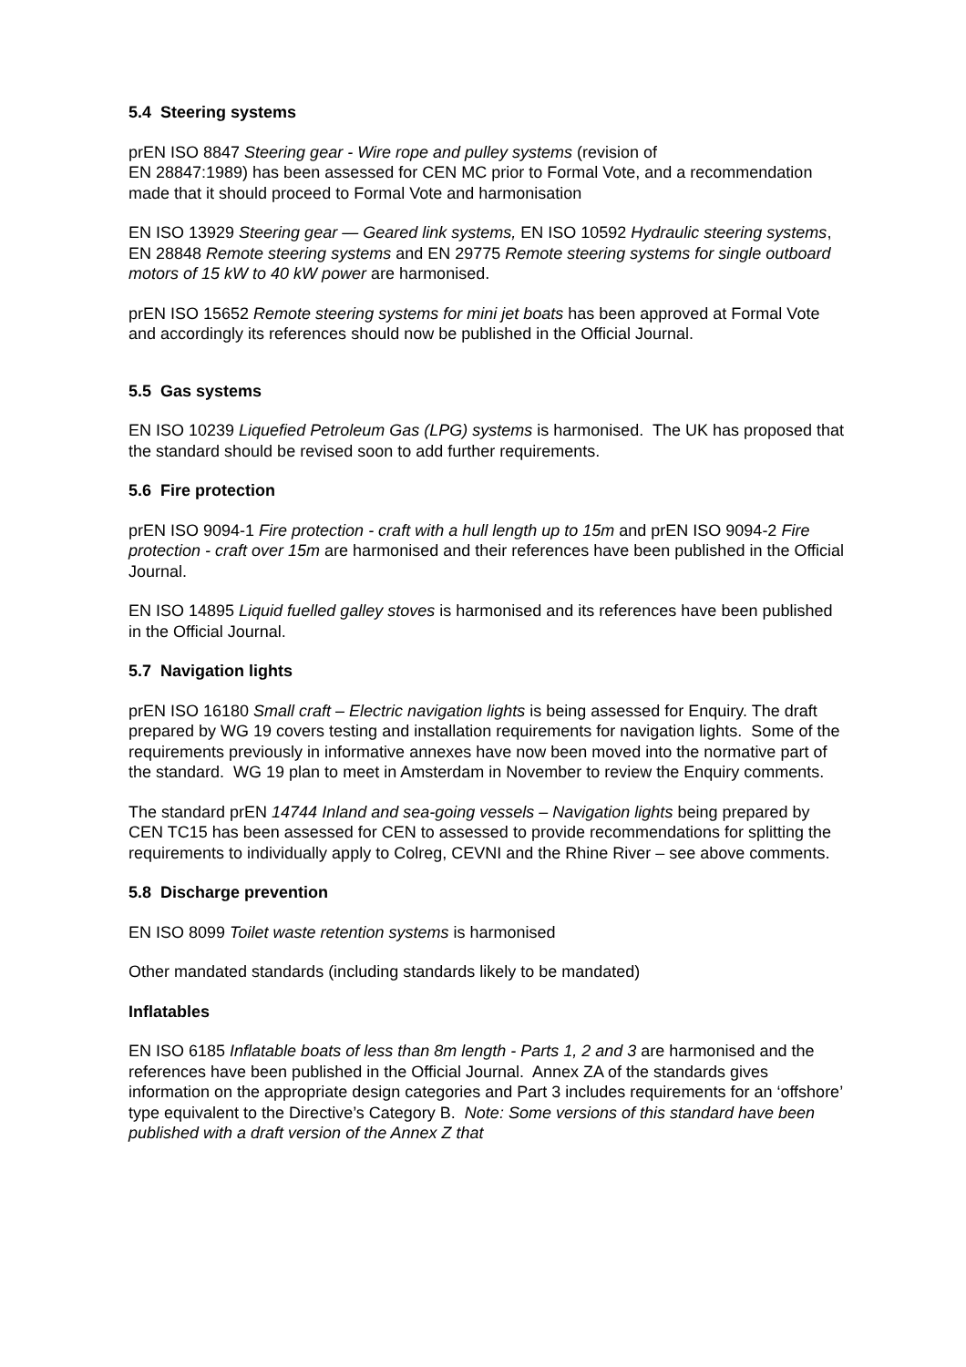5.4 Steering systems
prEN ISO 8847 Steering gear - Wire rope and pulley systems (revision of
EN 28847:1989) has been assessed for CEN MC prior to Formal Vote, and a recommendation made that it should proceed to Formal Vote and harmonisation
EN ISO 13929 Steering gear — Geared link systems, EN ISO 10592 Hydraulic steering systems, EN 28848 Remote steering systems and EN 29775 Remote steering systems for single outboard motors of 15 kW to 40 kW power are harmonised.
prEN ISO 15652 Remote steering systems for mini jet boats has been approved at Formal Vote and accordingly its references should now be published in the Official Journal.
5.5 Gas systems
EN ISO 10239 Liquefied Petroleum Gas (LPG) systems is harmonised. The UK has proposed that the standard should be revised soon to add further requirements.
5.6 Fire protection
prEN ISO 9094-1 Fire protection - craft with a hull length up to 15m and prEN ISO 9094-2 Fire protection - craft over 15m are harmonised and their references have been published in the Official Journal.
EN ISO 14895 Liquid fuelled galley stoves is harmonised and its references have been published in the Official Journal.
5.7 Navigation lights
prEN ISO 16180 Small craft – Electric navigation lights is being assessed for Enquiry. The draft prepared by WG 19 covers testing and installation requirements for navigation lights. Some of the requirements previously in informative annexes have now been moved into the normative part of the standard. WG 19 plan to meet in Amsterdam in November to review the Enquiry comments.
The standard prEN 14744 Inland and sea-going vessels – Navigation lights being prepared by CEN TC15 has been assessed for CEN to assessed to provide recommendations for splitting the requirements to individually apply to Colreg, CEVNI and the Rhine River – see above comments.
5.8 Discharge prevention
EN ISO 8099 Toilet waste retention systems is harmonised
Other mandated standards (including standards likely to be mandated)
Inflatables
EN ISO 6185 Inflatable boats of less than 8m length - Parts 1, 2 and 3 are harmonised and the references have been published in the Official Journal. Annex ZA of the standards gives information on the appropriate design categories and Part 3 includes requirements for an ‘offshore’ type equivalent to the Directive’s Category B. Note: Some versions of this standard have been published with a draft version of the Annex Z that